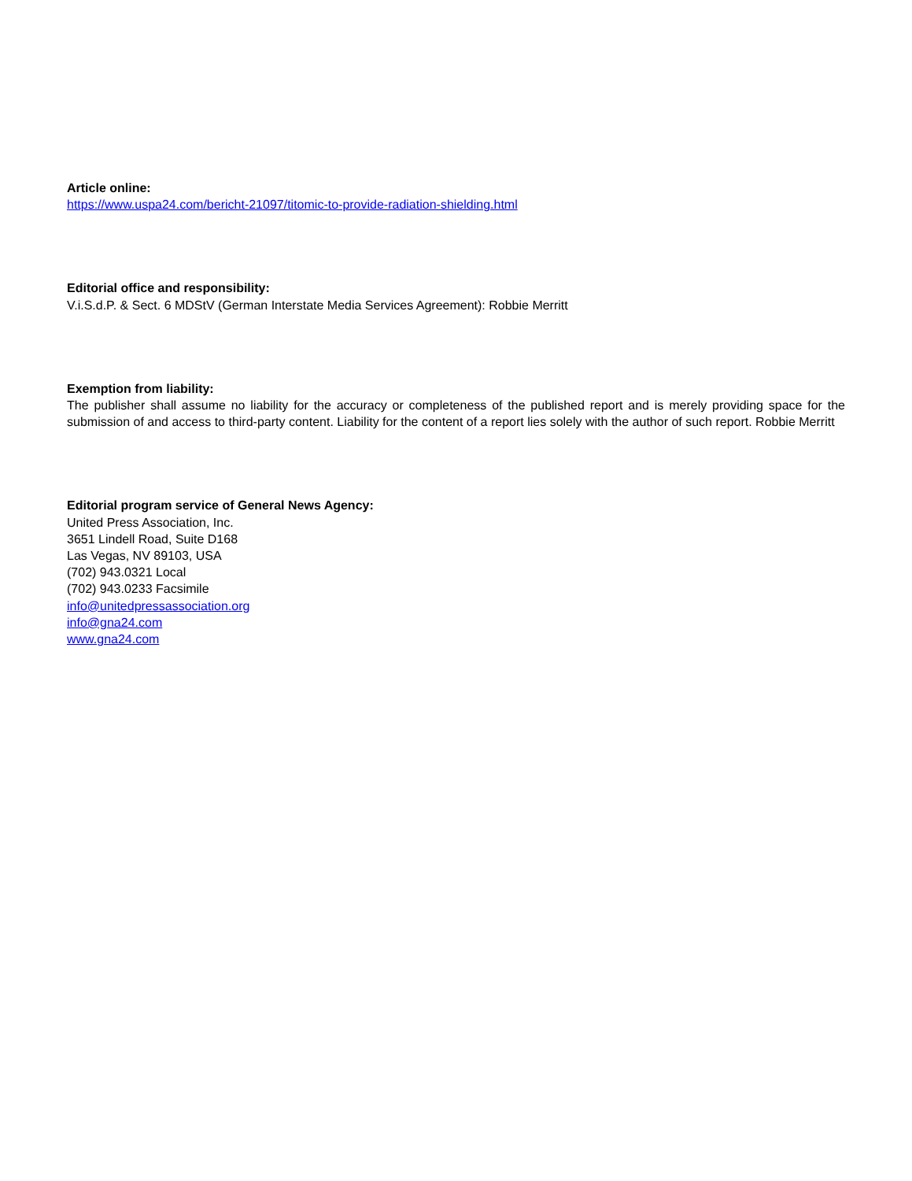Article online:
https://www.uspa24.com/bericht-21097/titomic-to-provide-radiation-shielding.html
Editorial office and responsibility:
V.i.S.d.P. & Sect. 6 MDStV (German Interstate Media Services Agreement): Robbie Merritt
Exemption from liability:
The publisher shall assume no liability for the accuracy or completeness of the published report and is merely providing space for the submission of and access to third-party content. Liability for the content of a report lies solely with the author of such report. Robbie Merritt
Editorial program service of General News Agency:
United Press Association, Inc.
3651 Lindell Road, Suite D168
Las Vegas, NV 89103, USA
(702) 943.0321 Local
(702) 943.0233 Facsimile
info@unitedpressassociation.org
info@gna24.com
www.gna24.com